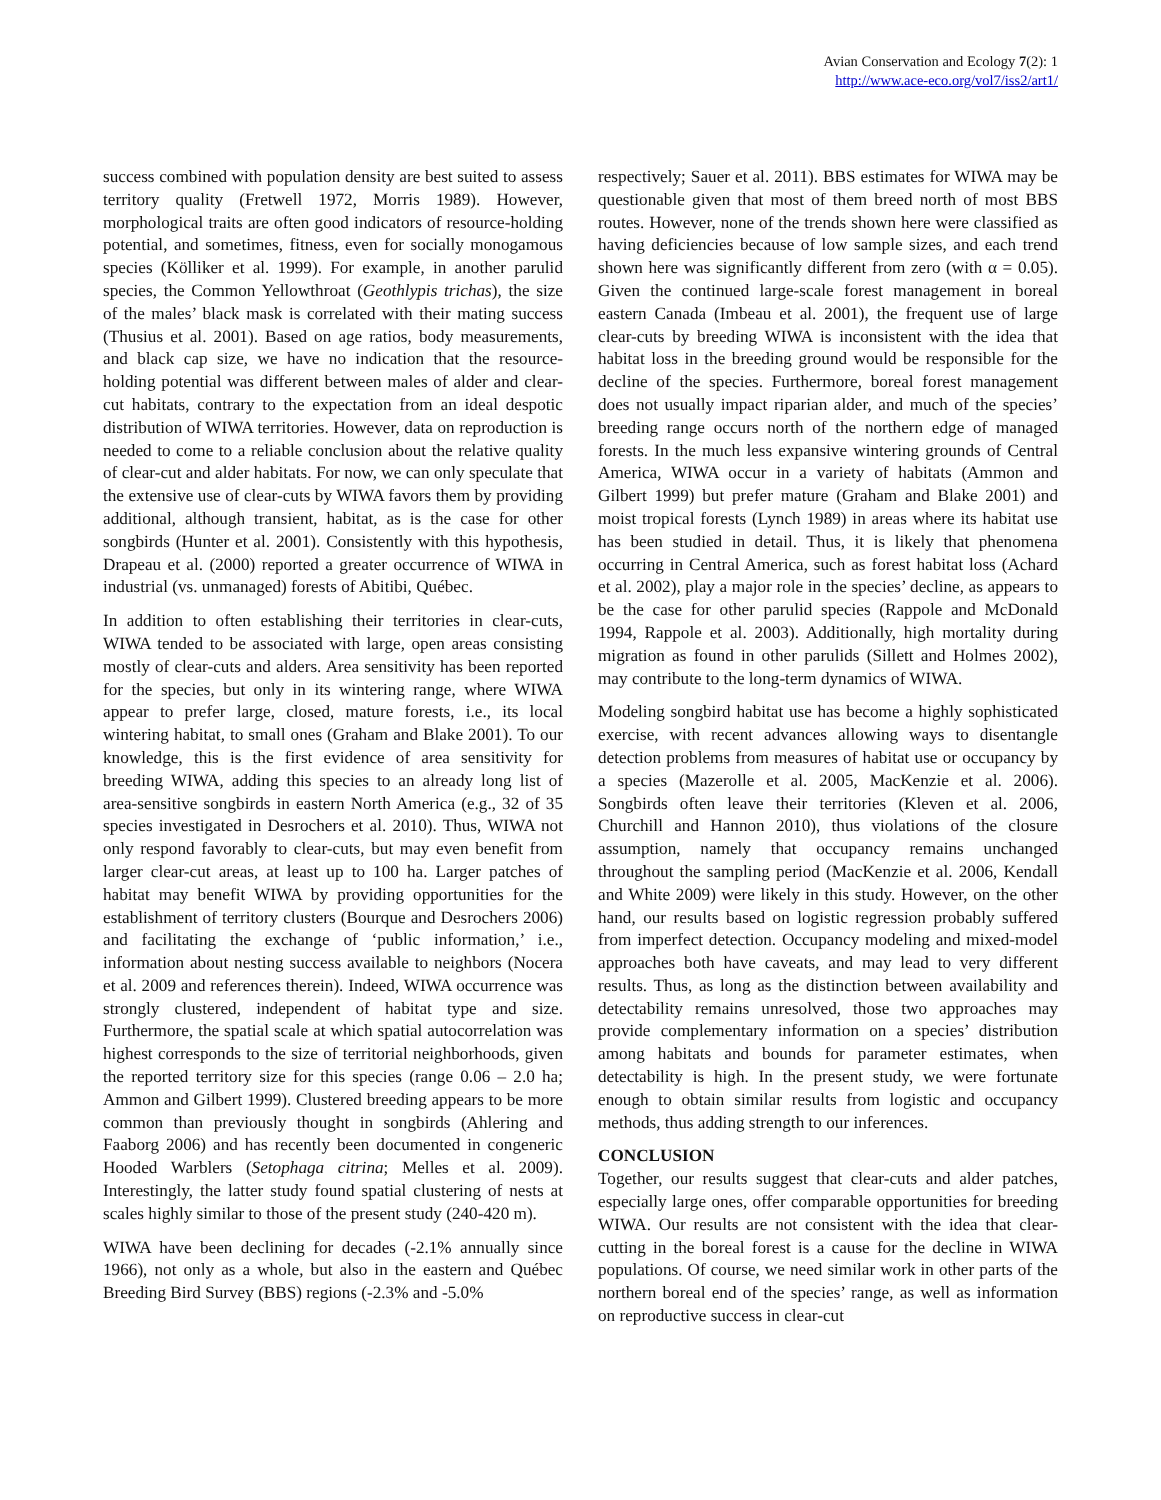Avian Conservation and Ecology 7(2): 1
http://www.ace-eco.org/vol7/iss2/art1/
success combined with population density are best suited to assess territory quality (Fretwell 1972, Morris 1989). However, morphological traits are often good indicators of resource-holding potential, and sometimes, fitness, even for socially monogamous species (Kölliker et al. 1999). For example, in another parulid species, the Common Yellowthroat (Geothlypis trichas), the size of the males’ black mask is correlated with their mating success (Thusius et al. 2001). Based on age ratios, body measurements, and black cap size, we have no indication that the resource-holding potential was different between males of alder and clear-cut habitats, contrary to the expectation from an ideal despotic distribution of WIWA territories. However, data on reproduction is needed to come to a reliable conclusion about the relative quality of clear-cut and alder habitats. For now, we can only speculate that the extensive use of clear-cuts by WIWA favors them by providing additional, although transient, habitat, as is the case for other songbirds (Hunter et al. 2001). Consistently with this hypothesis, Drapeau et al. (2000) reported a greater occurrence of WIWA in industrial (vs. unmanaged) forests of Abitibi, Québec.
In addition to often establishing their territories in clear-cuts, WIWA tended to be associated with large, open areas consisting mostly of clear-cuts and alders. Area sensitivity has been reported for the species, but only in its wintering range, where WIWA appear to prefer large, closed, mature forests, i.e., its local wintering habitat, to small ones (Graham and Blake 2001). To our knowledge, this is the first evidence of area sensitivity for breeding WIWA, adding this species to an already long list of area-sensitive songbirds in eastern North America (e.g., 32 of 35 species investigated in Desrochers et al. 2010). Thus, WIWA not only respond favorably to clear-cuts, but may even benefit from larger clear-cut areas, at least up to 100 ha. Larger patches of habitat may benefit WIWA by providing opportunities for the establishment of territory clusters (Bourque and Desrochers 2006) and facilitating the exchange of ‘public information,’ i.e., information about nesting success available to neighbors (Nocera et al. 2009 and references therein). Indeed, WIWA occurrence was strongly clustered, independent of habitat type and size. Furthermore, the spatial scale at which spatial autocorrelation was highest corresponds to the size of territorial neighborhoods, given the reported territory size for this species (range 0.06 – 2.0 ha; Ammon and Gilbert 1999). Clustered breeding appears to be more common than previously thought in songbirds (Ahlering and Faaborg 2006) and has recently been documented in congeneric Hooded Warblers (Setophaga citrina; Melles et al. 2009). Interestingly, the latter study found spatial clustering of nests at scales highly similar to those of the present study (240-420 m).
WIWA have been declining for decades (-2.1% annually since 1966), not only as a whole, but also in the eastern and Québec Breeding Bird Survey (BBS) regions (-2.3% and -5.0%
respectively; Sauer et al. 2011). BBS estimates for WIWA may be questionable given that most of them breed north of most BBS routes. However, none of the trends shown here were classified as having deficiencies because of low sample sizes, and each trend shown here was significantly different from zero (with α = 0.05). Given the continued large-scale forest management in boreal eastern Canada (Imbeau et al. 2001), the frequent use of large clear-cuts by breeding WIWA is inconsistent with the idea that habitat loss in the breeding ground would be responsible for the decline of the species. Furthermore, boreal forest management does not usually impact riparian alder, and much of the species’ breeding range occurs north of the northern edge of managed forests. In the much less expansive wintering grounds of Central America, WIWA occur in a variety of habitats (Ammon and Gilbert 1999) but prefer mature (Graham and Blake 2001) and moist tropical forests (Lynch 1989) in areas where its habitat use has been studied in detail. Thus, it is likely that phenomena occurring in Central America, such as forest habitat loss (Achard et al. 2002), play a major role in the species’ decline, as appears to be the case for other parulid species (Rappole and McDonald 1994, Rappole et al. 2003). Additionally, high mortality during migration as found in other parulids (Sillett and Holmes 2002), may contribute to the long-term dynamics of WIWA.
Modeling songbird habitat use has become a highly sophisticated exercise, with recent advances allowing ways to disentangle detection problems from measures of habitat use or occupancy by a species (Mazerolle et al. 2005, MacKenzie et al. 2006). Songbirds often leave their territories (Kleven et al. 2006, Churchill and Hannon 2010), thus violations of the closure assumption, namely that occupancy remains unchanged throughout the sampling period (MacKenzie et al. 2006, Kendall and White 2009) were likely in this study. However, on the other hand, our results based on logistic regression probably suffered from imperfect detection. Occupancy modeling and mixed-model approaches both have caveats, and may lead to very different results. Thus, as long as the distinction between availability and detectability remains unresolved, those two approaches may provide complementary information on a species’ distribution among habitats and bounds for parameter estimates, when detectability is high. In the present study, we were fortunate enough to obtain similar results from logistic and occupancy methods, thus adding strength to our inferences.
CONCLUSION
Together, our results suggest that clear-cuts and alder patches, especially large ones, offer comparable opportunities for breeding WIWA. Our results are not consistent with the idea that clear-cutting in the boreal forest is a cause for the decline in WIWA populations. Of course, we need similar work in other parts of the northern boreal end of the species’ range, as well as information on reproductive success in clear-cut